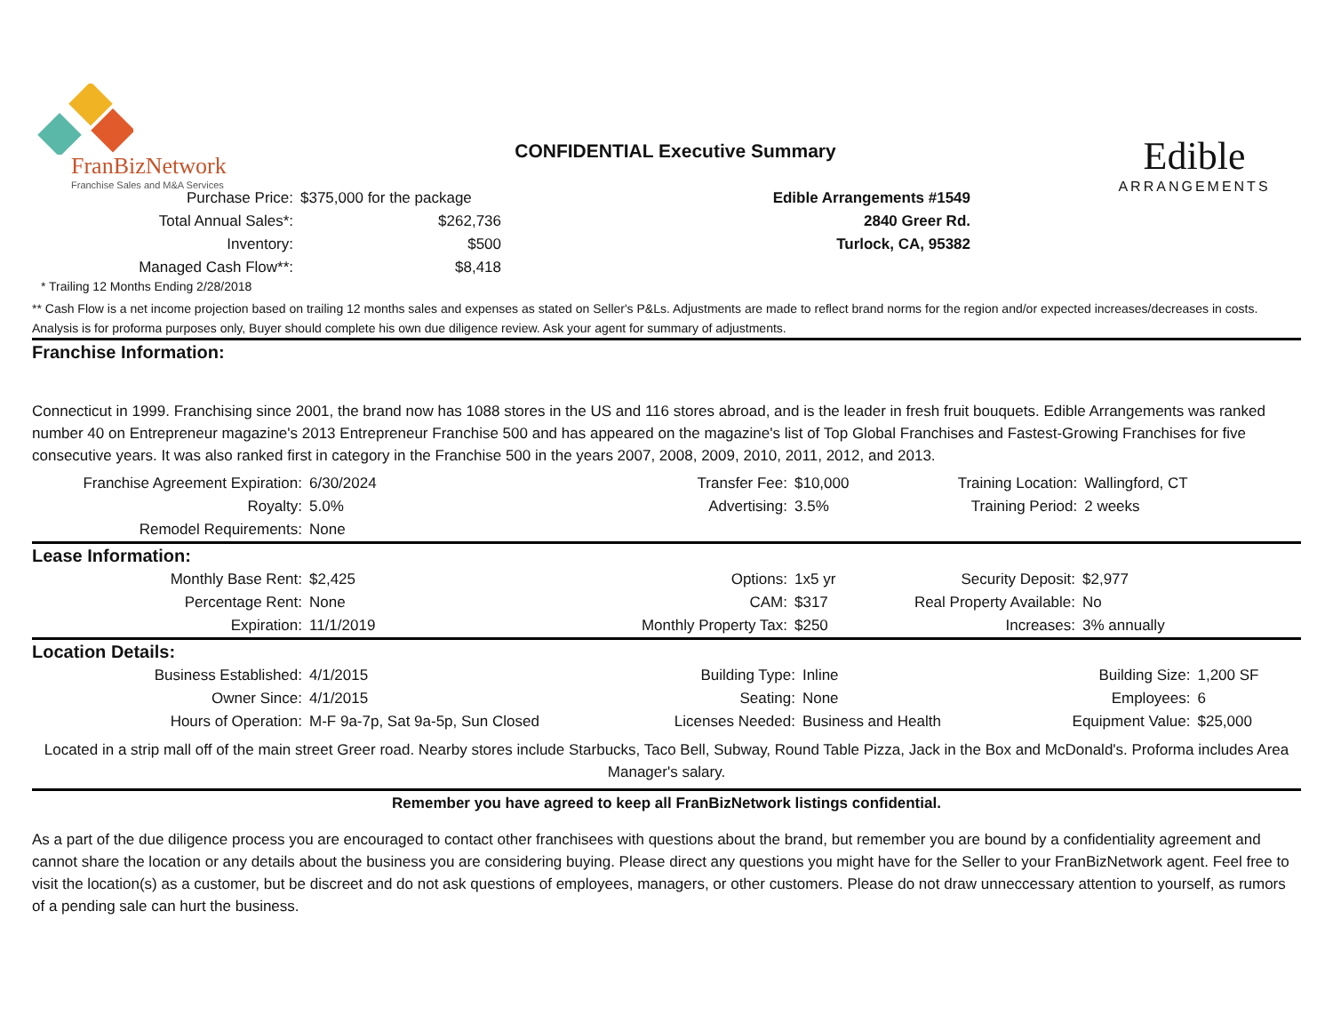FranBizNetwork
Franchise Sales and M&A Services
CONFIDENTIAL Executive Summary
Edible
ARRANGEMENTS
| Purchase Price: | $375,000 for the package | Edible Arrangements #1549 |
| Total Annual Sales*: | $262,736 | 2840 Greer Rd. |
| Inventory: | $500 | Turlock, CA, 95382 |
| Managed Cash Flow**: | $8,418 | |
* Trailing 12 Months Ending 2/28/2018
** Cash Flow is a net income projection based on trailing 12 months sales and expenses as stated on Seller's P&Ls. Adjustments are made to reflect brand norms for the region and/or expected increases/decreases in costs. Analysis is for proforma purposes only, Buyer should complete his own due diligence review. Ask your agent for summary of adjustments.
Franchise Information:
Connecticut in 1999. Franchising since 2001, the brand now has 1088 stores in the US and 116 stores abroad, and is the leader in fresh fruit bouquets. Edible Arrangements was ranked number 40 on Entrepreneur magazine's 2013 Entrepreneur Franchise 500 and has appeared on the magazine's list of Top Global Franchises and Fastest-Growing Franchises for five consecutive years. It was also ranked first in category in the Franchise 500 in the years 2007, 2008, 2009, 2010, 2011, 2012, and 2013.
| Franchise Agreement Expiration: | 6/30/2024 | Transfer Fee: | $10,000 | Training Location: | Wallingford, CT |
| Royalty: | 5.0% | Advertising: | 3.5% | Training Period: | 2 weeks |
| Remodel Requirements: | None | | | | |
Lease Information:
| Monthly Base Rent: | $2,425 | Options: | 1x5 yr | Security Deposit: | $2,977 |
| Percentage Rent: | None | CAM: | $317 | Real Property Available: | No |
| Expiration: | 11/1/2019 | Monthly Property Tax: | $250 | Increases: | 3% annually |
Location Details:
| Business Established: | 4/1/2015 | Building Type: | Inline | Building Size: | 1,200 SF |
| Owner Since: | 4/1/2015 | Seating: | None | Employees: | 6 |
| Hours of Operation: | M-F 9a-7p, Sat 9a-5p, Sun Closed | Licenses Needed: | Business and Health | Equipment Value: | $25,000 |
Located in a strip mall off of the main street Greer road. Nearby stores include Starbucks, Taco Bell, Subway, Round Table Pizza, Jack in the Box and McDonald's. Proforma includes Area Manager's salary.
Remember you have agreed to keep all FranBizNetwork listings confidential.
As a part of the due diligence process you are encouraged to contact other franchisees with questions about the brand, but remember you are bound by a confidentiality agreement and cannot share the location or any details about the business you are considering buying. Please direct any questions you might have for the Seller to your FranBizNetwork agent. Feel free to visit the location(s) as a customer, but be discreet and do not ask questions of employees, managers, or other customers. Please do not draw unneccessary attention to yourself, as rumors of a pending sale can hurt the business.